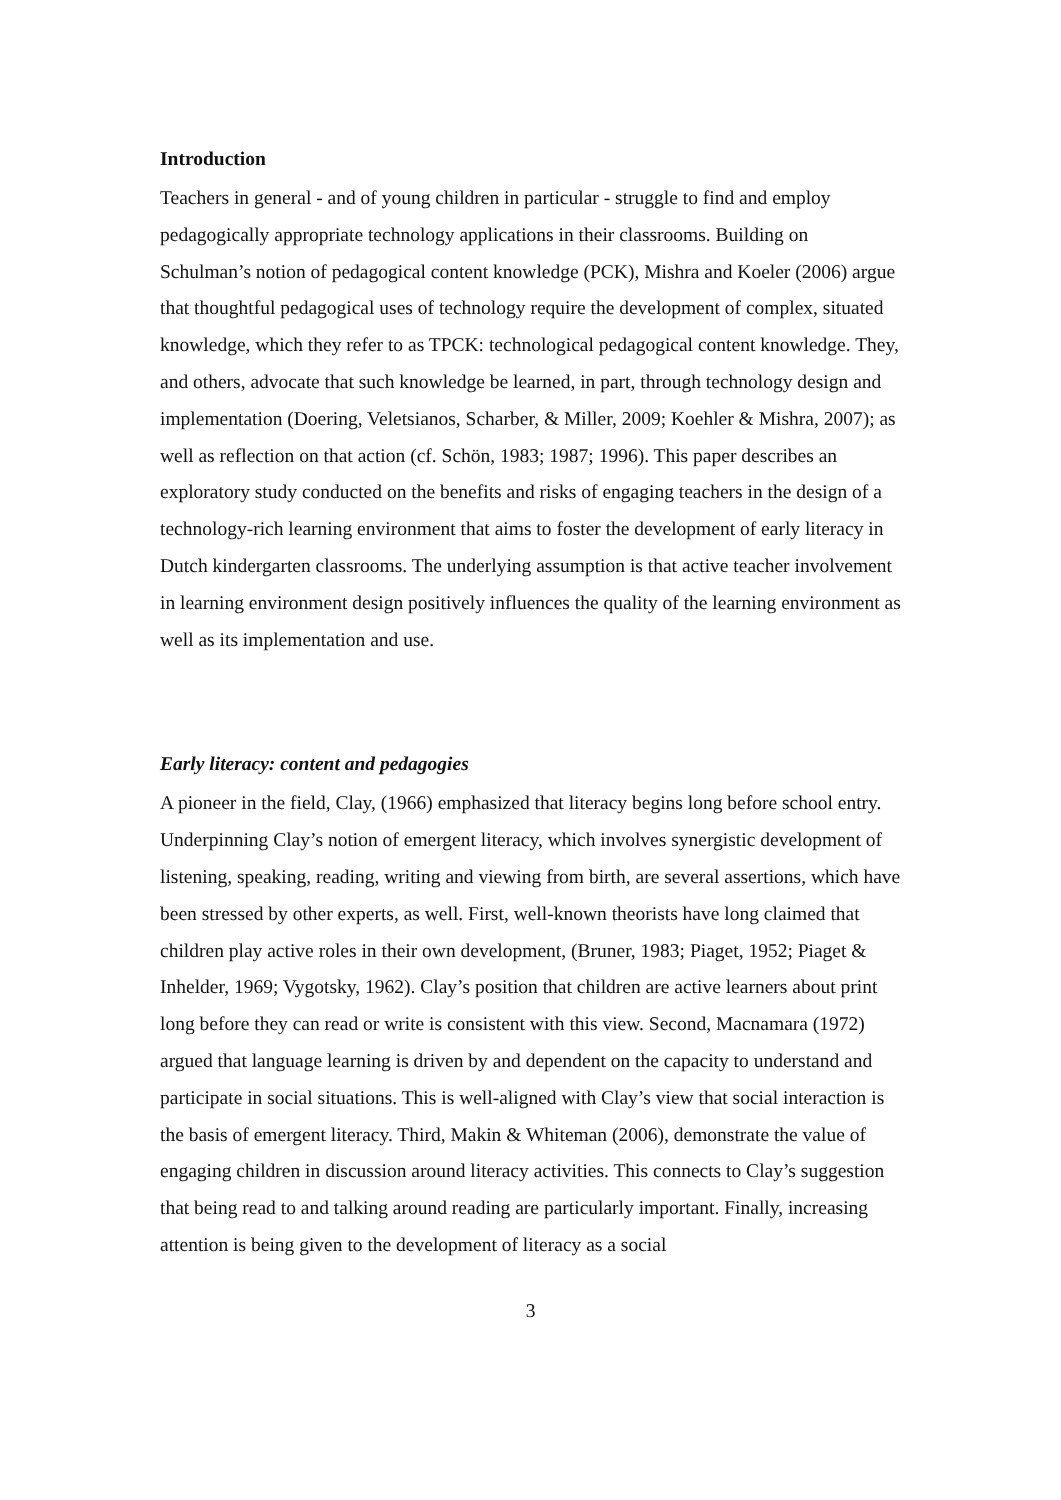Introduction
Teachers in general - and of young children in particular - struggle to find and employ pedagogically appropriate technology applications in their classrooms. Building on Schulman’s notion of pedagogical content knowledge (PCK), Mishra and Koeler (2006) argue that thoughtful pedagogical uses of technology require the development of complex, situated knowledge, which they refer to as TPCK: technological pedagogical content knowledge. They, and others, advocate that such knowledge be learned, in part, through technology design and implementation (Doering, Veletsianos, Scharber, & Miller, 2009; Koehler & Mishra, 2007); as well as reflection on that action (cf. Schön, 1983; 1987; 1996). This paper describes an exploratory study conducted on the benefits and risks of engaging teachers in the design of a technology-rich learning environment that aims to foster the development of early literacy in Dutch kindergarten classrooms. The underlying assumption is that active teacher involvement in learning environment design positively influences the quality of the learning environment as well as its implementation and use.
Early literacy: content and pedagogies
A pioneer in the field, Clay, (1966) emphasized that literacy begins long before school entry. Underpinning Clay’s notion of emergent literacy, which involves synergistic development of listening, speaking, reading, writing and viewing from birth, are several assertions, which have been stressed by other experts, as well. First, well-known theorists have long claimed that children play active roles in their own development, (Bruner, 1983; Piaget, 1952; Piaget & Inhelder, 1969; Vygotsky, 1962). Clay’s position that children are active learners about print long before they can read or write is consistent with this view. Second, Macnamara (1972) argued that language learning is driven by and dependent on the capacity to understand and participate in social situations. This is well-aligned with Clay’s view that social interaction is the basis of emergent literacy. Third, Makin & Whiteman (2006), demonstrate the value of engaging children in discussion around literacy activities. This connects to Clay’s suggestion that being read to and talking around reading are particularly important. Finally, increasing attention is being given to the development of literacy as a social
3